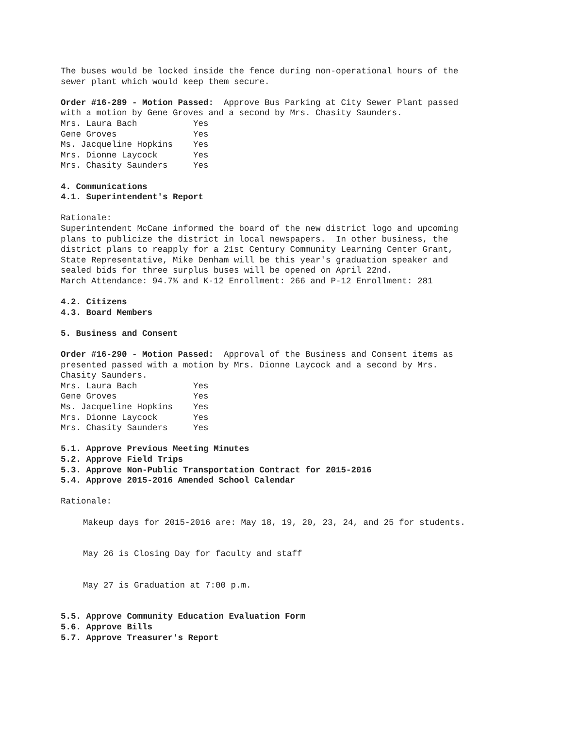The buses would be locked inside the fence during non-operational hours of the sewer plant which would keep them secure.
Order #16-289 - Motion Passed: Approve Bus Parking at City Sewer Plant passed with a motion by Gene Groves and a second by Mrs. Chasity Saunders. Mrs. Laura Bach Yes Gene Groves Yes Ms. Jacqueline Hopkins Yes Mrs. Dionne Laycock Yes Mrs. Chasity Saunders Yes
4. Communications 4.1. Superintendent's Report
Rationale: Superintendent McCane informed the board of the new district logo and upcoming plans to publicize the district in local newspapers. In other business, the district plans to reapply for a 21st Century Community Learning Center Grant, State Representative, Mike Denham will be this year's graduation speaker and sealed bids for three surplus buses will be opened on April 22nd. March Attendance: 94.7% and K-12 Enrollment: 266 and P-12 Enrollment: 281
4.2. Citizens 4.3. Board Members
5. Business and Consent
Order #16-290 - Motion Passed: Approval of the Business and Consent items as presented passed with a motion by Mrs. Dionne Laycock and a second by Mrs. Chasity Saunders. Mrs. Laura Bach Yes Gene Groves Yes Ms. Jacqueline Hopkins Yes Mrs. Dionne Laycock Yes Mrs. Chasity Saunders Yes
5.1. Approve Previous Meeting Minutes 5.2. Approve Field Trips 5.3. Approve Non-Public Transportation Contract for 2015-2016 5.4. Approve 2015-2016 Amended School Calendar
Rationale:
Makeup days for 2015-2016 are: May 18, 19, 20, 23, 24, and 25 for students.
May 26 is Closing Day for faculty and staff
May 27 is Graduation at 7:00 p.m.
5.5. Approve Community Education Evaluation Form 5.6. Approve Bills 5.7. Approve Treasurer's Report